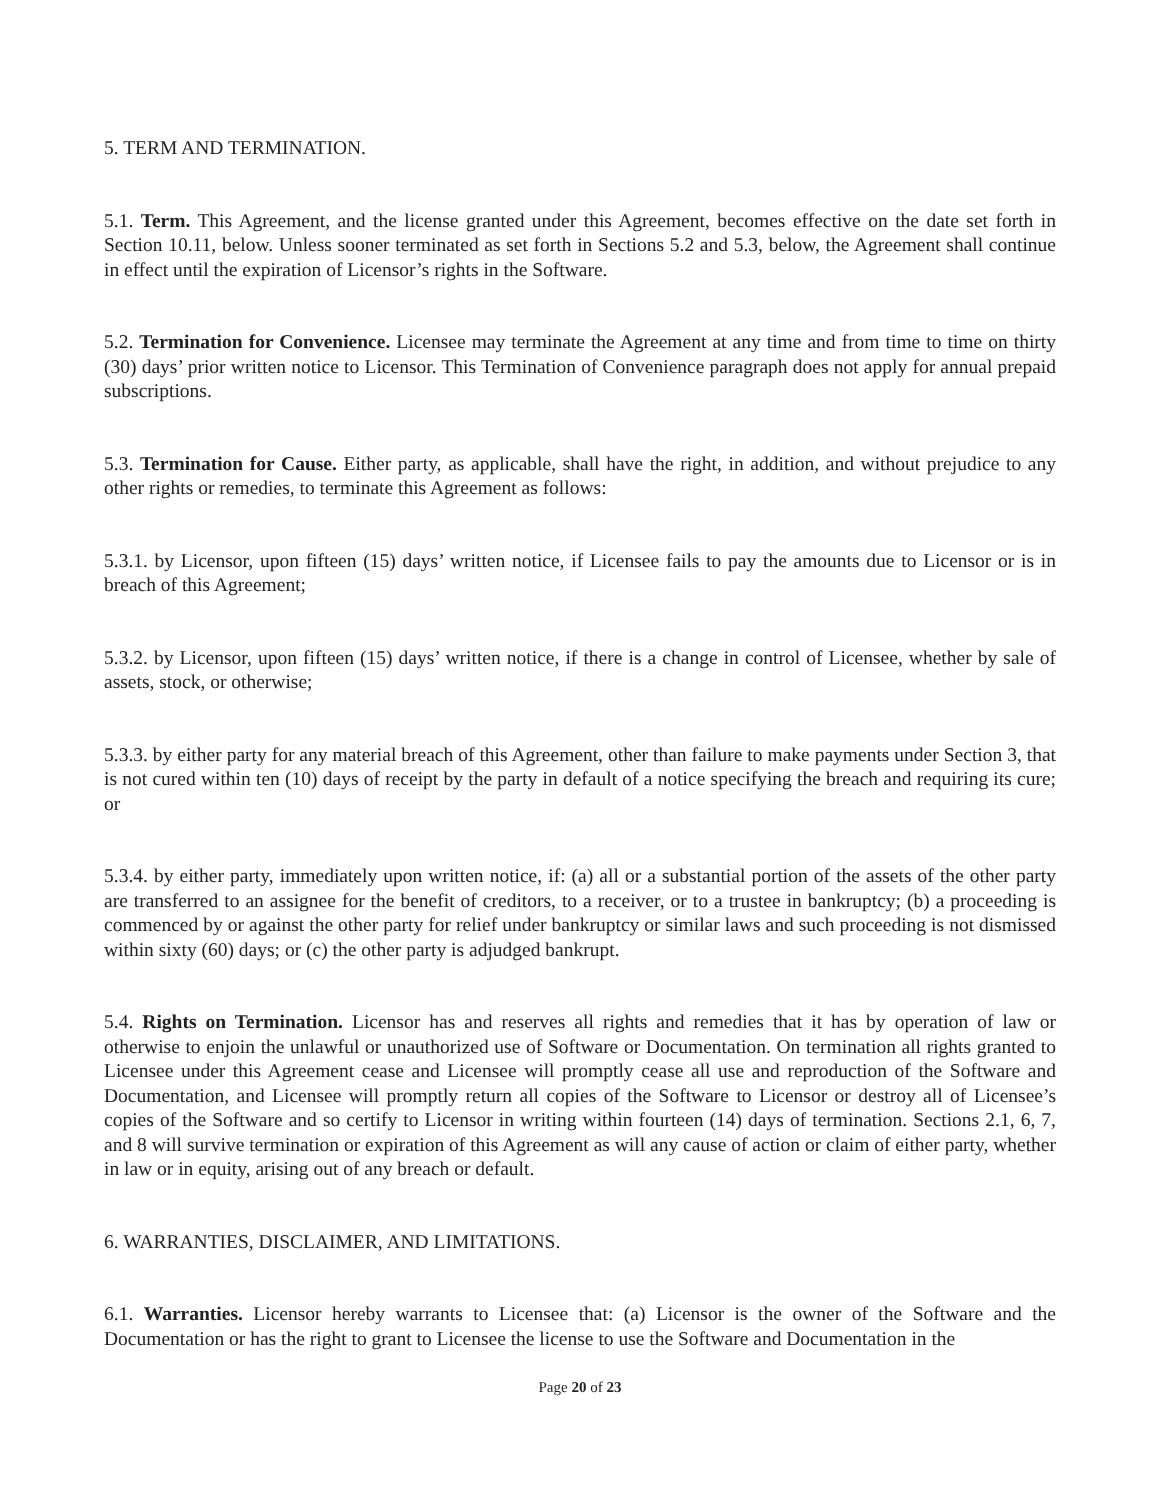5. TERM AND TERMINATION.
5.1. Term. This Agreement, and the license granted under this Agreement, becomes effective on the date set forth in Section 10.11, below. Unless sooner terminated as set forth in Sections 5.2 and 5.3, below, the Agreement shall continue in effect until the expiration of Licensor’s rights in the Software.
5.2. Termination for Convenience. Licensee may terminate the Agreement at any time and from time to time on thirty (30) days’ prior written notice to Licensor. This Termination of Convenience paragraph does not apply for annual prepaid subscriptions.
5.3. Termination for Cause. Either party, as applicable, shall have the right, in addition, and without prejudice to any other rights or remedies, to terminate this Agreement as follows:
5.3.1. by Licensor, upon fifteen (15) days’ written notice, if Licensee fails to pay the amounts due to Licensor or is in breach of this Agreement;
5.3.2. by Licensor, upon fifteen (15) days’ written notice, if there is a change in control of Licensee, whether by sale of assets, stock, or otherwise;
5.3.3. by either party for any material breach of this Agreement, other than failure to make payments under Section 3, that is not cured within ten (10) days of receipt by the party in default of a notice specifying the breach and requiring its cure; or
5.3.4. by either party, immediately upon written notice, if: (a) all or a substantial portion of the assets of the other party are transferred to an assignee for the benefit of creditors, to a receiver, or to a trustee in bankruptcy; (b) a proceeding is commenced by or against the other party for relief under bankruptcy or similar laws and such proceeding is not dismissed within sixty (60) days; or (c) the other party is adjudged bankrupt.
5.4. Rights on Termination. Licensor has and reserves all rights and remedies that it has by operation of law or otherwise to enjoin the unlawful or unauthorized use of Software or Documentation. On termination all rights granted to Licensee under this Agreement cease and Licensee will promptly cease all use and reproduction of the Software and Documentation, and Licensee will promptly return all copies of the Software to Licensor or destroy all of Licensee’s copies of the Software and so certify to Licensor in writing within fourteen (14) days of termination. Sections 2.1, 6, 7, and 8 will survive termination or expiration of this Agreement as will any cause of action or claim of either party, whether in law or in equity, arising out of any breach or default.
6. WARRANTIES, DISCLAIMER, AND LIMITATIONS.
6.1. Warranties. Licensor hereby warrants to Licensee that: (a) Licensor is the owner of the Software and the Documentation or has the right to grant to Licensee the license to use the Software and Documentation in the
Page 20 of 23